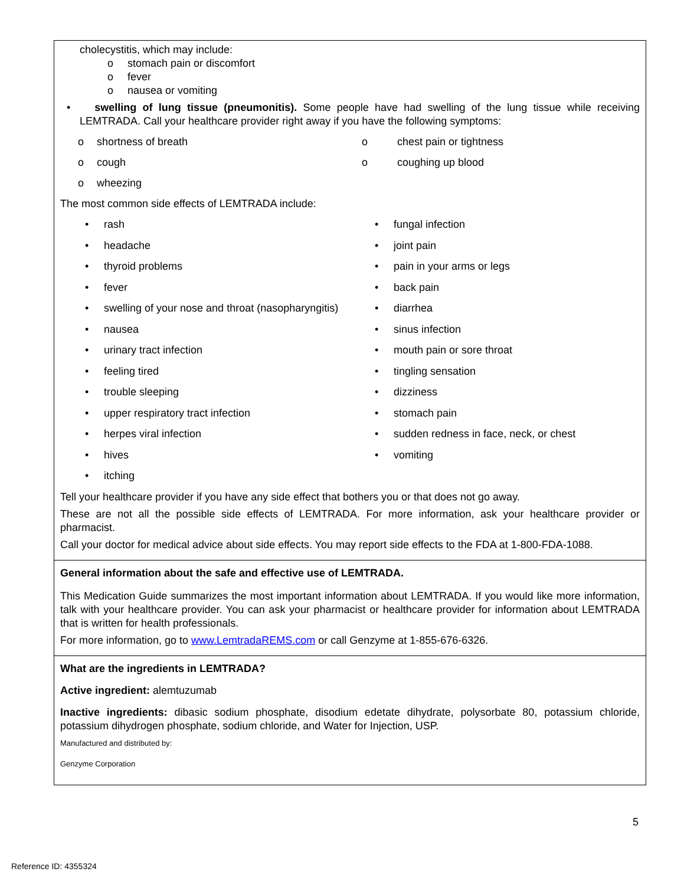cholecystitis, which may include:
o stomach pain or discomfort
o fever
o nausea or vomiting
• swelling of lung tissue (pneumonitis). Some people have had swelling of the lung tissue while receiving LEMTRADA. Call your healthcare provider right away if you have the following symptoms:
o shortness of breath
o cough
o wheezing
o chest pain or tightness
o coughing up blood
The most common side effects of LEMTRADA include:
• rash
• headache
• thyroid problems
• fever
• swelling of your nose and throat (nasopharyngitis)
• nausea
• urinary tract infection
• feeling tired
• trouble sleeping
• upper respiratory tract infection
• herpes viral infection
• hives
• itching
• fungal infection
• joint pain
• pain in your arms or legs
• back pain
• diarrhea
• sinus infection
• mouth pain or sore throat
• tingling sensation
• dizziness
• stomach pain
• sudden redness in face, neck, or chest
• vomiting
Tell your healthcare provider if you have any side effect that bothers you or that does not go away.
These are not all the possible side effects of LEMTRADA. For more information, ask your healthcare provider or pharmacist.
Call your doctor for medical advice about side effects. You may report side effects to the FDA at 1-800-FDA-1088.
General information about the safe and effective use of LEMTRADA.
This Medication Guide summarizes the most important information about LEMTRADA. If you would like more information, talk with your healthcare provider. You can ask your pharmacist or healthcare provider for information about LEMTRADA that is written for health professionals.
For more information, go to www.LemtradaREMS.com or call Genzyme at 1-855-676-6326.
What are the ingredients in LEMTRADA?
Active ingredient: alemtuzumab
Inactive ingredients: dibasic sodium phosphate, disodium edetate dihydrate, polysorbate 80, potassium chloride, potassium dihydrogen phosphate, sodium chloride, and Water for Injection, USP.
Manufactured and distributed by:
Genzyme Corporation
5
Reference ID: 4355324